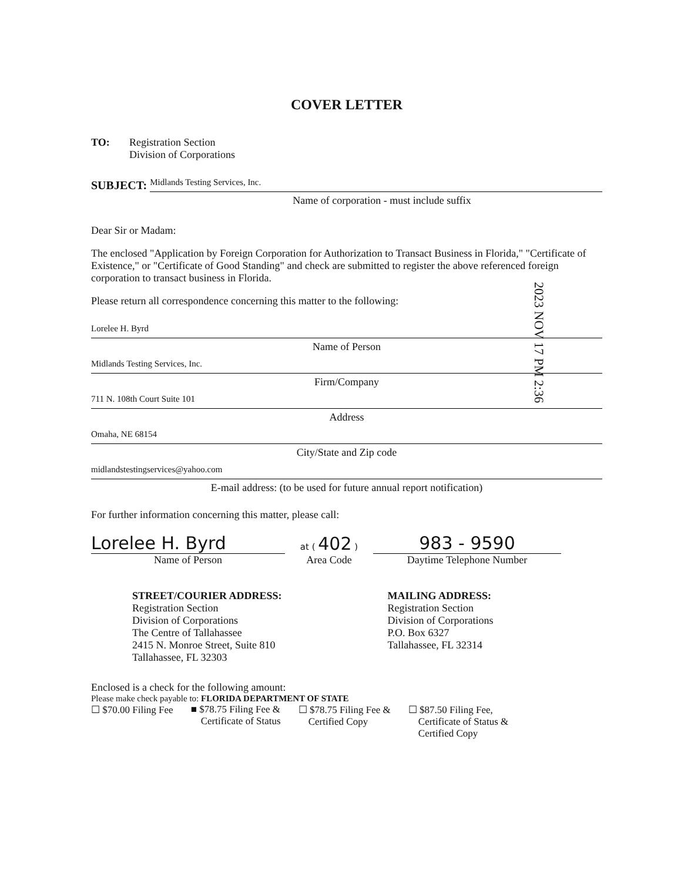COVER LETTER
TO: Registration Section
Division of Corporations
SUBJECT:
Midlands Testing Services, Inc.
Name of corporation - must include suffix
Dear Sir or Madam:
The enclosed "Application by Foreign Corporation for Authorization to Transact Business in Florida," "Certificate of Existence," or "Certificate of Good Standing" and check are submitted to register the above referenced foreign corporation to transact business in Florida.
Please return all correspondence concerning this matter to the following:
Lorelee H. Byrd
Name of Person
Midlands Testing Services, Inc.
Firm/Company
711 N. 108th Court Suite 101
Address
Omaha, NE 68154
City/State and Zip code
midlandstestingservices@yahoo.com
E-mail address: (to be used for future annual report notification)
For further information concerning this matter, please call:
Lorelee H. Byrd
Name of Person
at ( 402 )
Area Code
983 - 9590
Daytime Telephone Number
STREET/COURIER ADDRESS:
Registration Section
Division of Corporations
The Centre of Tallahassee
2415 N. Monroe Street, Suite 810
Tallahassee, FL 32303
MAILING ADDRESS:
Registration Section
Division of Corporations
P.O. Box 6327
Tallahassee, FL 32314
Enclosed is a check for the following amount:
Please make check payable to: FLORIDA DEPARTMENT OF STATE
☐ $70.00 Filing Fee ■ $78.75 Filing Fee &
Certificate of Status
☐ $78.75 Filing Fee &
Certified Copy
☐ $87.50 Filing Fee,
Certificate of Status &
Certified Copy
2023 NOV 17 PM 2:36